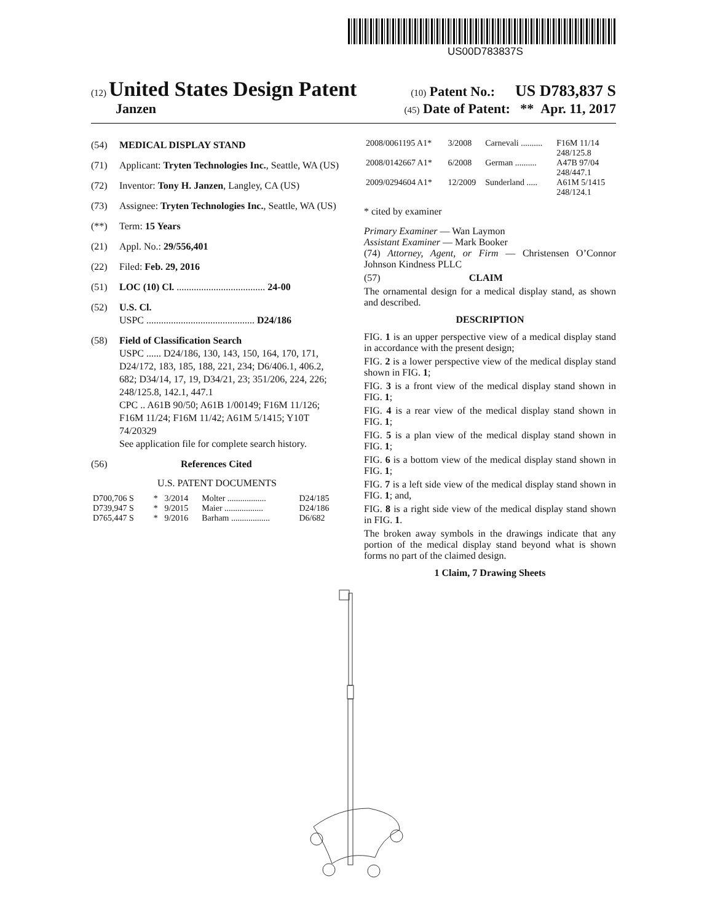US00D783837S
(12) United States Design Patent (10) Patent No.: US D783,837 S
Janzen (45) Date of Patent: ** Apr. 11, 2017
(54) MEDICAL DISPLAY STAND
(71) Applicant: Tryten Technologies Inc., Seattle, WA (US)
(72) Inventor: Tony H. Janzen, Langley, CA (US)
(73) Assignee: Tryten Technologies Inc., Seattle, WA (US)
(**) Term: 15 Years
(21) Appl. No.: 29/556,401
(22) Filed: Feb. 29, 2016
(51) LOC (10) Cl. .................................... 24-00
(52) U.S. Cl.
USPC ............................................ D24/186
(58) Field of Classification Search
USPC ...... D24/186, 130, 143, 150, 164, 170, 171, D24/172, 183, 185, 188, 221, 234; D6/406.1, 406.2, 682; D34/14, 17, 19, D34/21, 23; 351/206, 224, 226; 248/125.8, 142.1, 447.1
CPC .. A61B 90/50; A61B 1/00149; F16M 11/126; F16M 11/24; F16M 11/42; A61M 5/1415; Y10T 74/20329
See application file for complete search history.
(56) References Cited
U.S. PATENT DOCUMENTS
| D700,706 S | * | 3/2014 | Molter .................. | D24/185 |
| D739,947 S | * | 9/2015 | Maier .................. | D24/186 |
| D765,447 S | * | 9/2016 | Barham .................. | D6/682 |
| 2008/0061195 A1* | 3/2008 | Carnevali .......... | F16M 11/14 248/125.8 |
| 2008/0142667 A1* | 6/2008 | German .......... | A47B 97/04 248/447.1 |
| 2009/0294604 A1* | 12/2009 | Sunderland ..... | A61M 5/1415 248/124.1 |
* cited by examiner
Primary Examiner — Wan Laymon
Assistant Examiner — Mark Booker
(74) Attorney, Agent, or Firm — Christensen O’Connor Johnson Kindness PLLC
(57) CLAIM
The ornamental design for a medical display stand, as shown and described.
DESCRIPTION
FIG. 1 is an upper perspective view of a medical display stand in accordance with the present design;
FIG. 2 is a lower perspective view of the medical display stand shown in FIG. 1;
FIG. 3 is a front view of the medical display stand shown in FIG. 1;
FIG. 4 is a rear view of the medical display stand shown in FIG. 1;
FIG. 5 is a plan view of the medical display stand shown in FIG. 1;
FIG. 6 is a bottom view of the medical display stand shown in FIG. 1;
FIG. 7 is a left side view of the medical display stand shown in FIG. 1; and,
FIG. 8 is a right side view of the medical display stand shown in FIG. 1.
The broken away symbols in the drawings indicate that any portion of the medical display stand beyond what is shown forms no part of the claimed design.
1 Claim, 7 Drawing Sheets